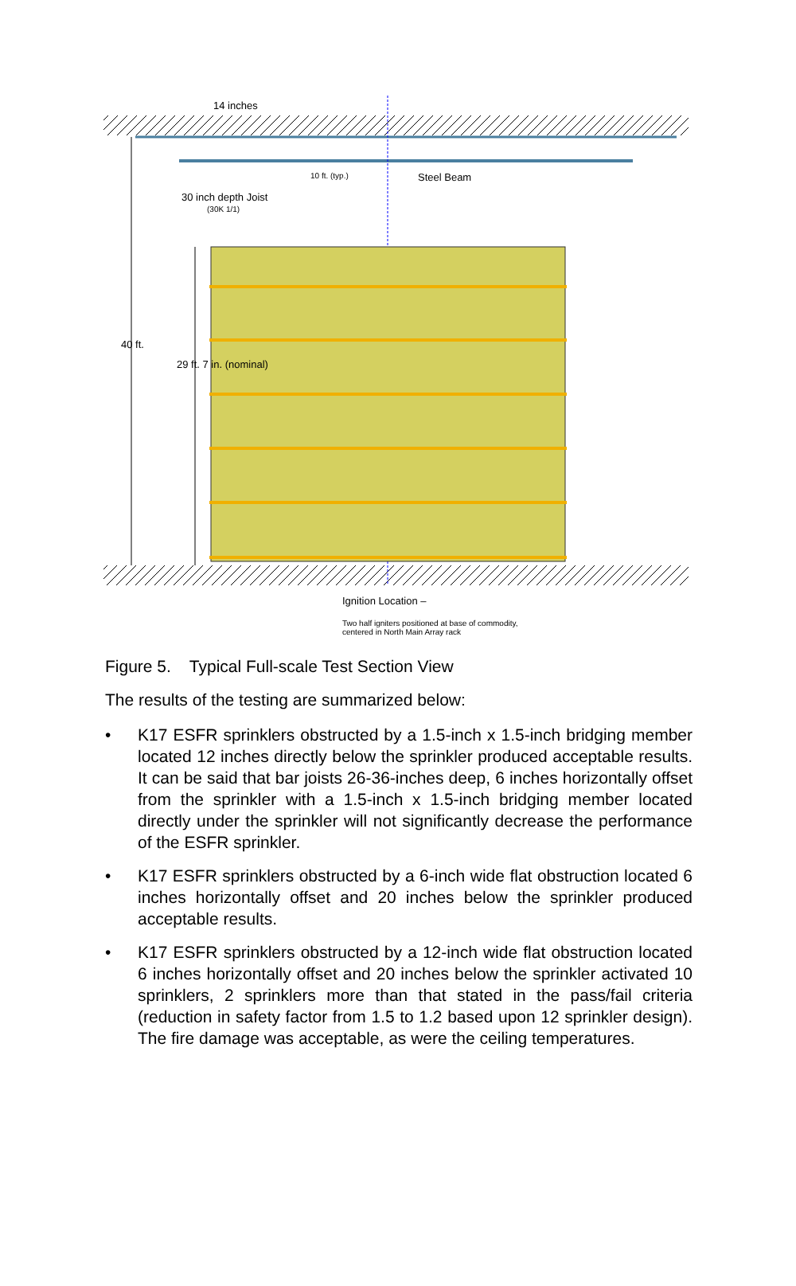14 inches
Steel Beam
10 ft. (typ.)
30 inch depth Joist
(30K 1/1)
40 ft.
29 ft. 7 in. (nominal)
Ignition Location –
Two half igniters positioned at base of commodity,
centered in North Main Array rack
Figure 5. Typical Full-scale Test Section View
The results of the testing are summarized below:
• K17 ESFR sprinklers obstructed by a 1.5-inch x 1.5-inch bridging member located 12 inches directly below the sprinkler produced acceptable results. It can be said that bar joists 26-36-inches deep, 6 inches horizontally offset from the sprinkler with a 1.5-inch x 1.5-inch bridging member located directly under the sprinkler will not significantly decrease the performance of the ESFR sprinkler.
• K17 ESFR sprinklers obstructed by a 6-inch wide flat obstruction located 6 inches horizontally offset and 20 inches below the sprinkler produced acceptable results.
• K17 ESFR sprinklers obstructed by a 12-inch wide flat obstruction located 6 inches horizontally offset and 20 inches below the sprinkler activated 10 sprinklers, 2 sprinklers more than that stated in the pass/fail criteria (reduction in safety factor from 1.5 to 1.2 based upon 12 sprinkler design). The fire damage was acceptable, as were the ceiling temperatures.